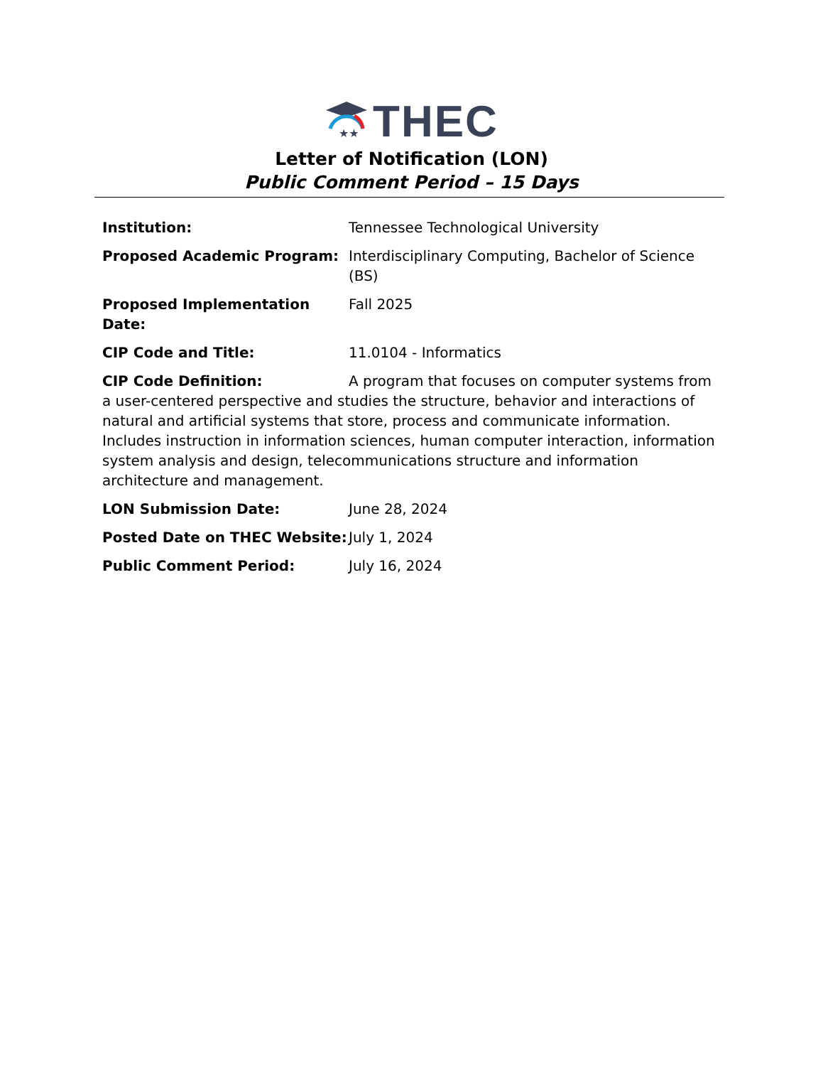★★
THEC
Letter of Notification (LON)
Public Comment Period – 15 Days
Institution: Tennessee Technological University
Proposed Academic Program: Interdisciplinary Computing, Bachelor of Science (BS)
Proposed Implementation Date:
Fall 2025
CIP Code and Title: 11.0104 - Informatics
CIP Code Definition: A program that focuses on computer systems from a user-centered perspective and studies the structure, behavior and interactions of natural and artificial systems that store, process and communicate information. Includes instruction in information sciences, human computer interaction, information system analysis and design, telecommunications structure and information architecture and management.
LON Submission Date: June 28, 2024
Posted Date on THEC Website: July 1, 2024
Public Comment Period: July 16, 2024